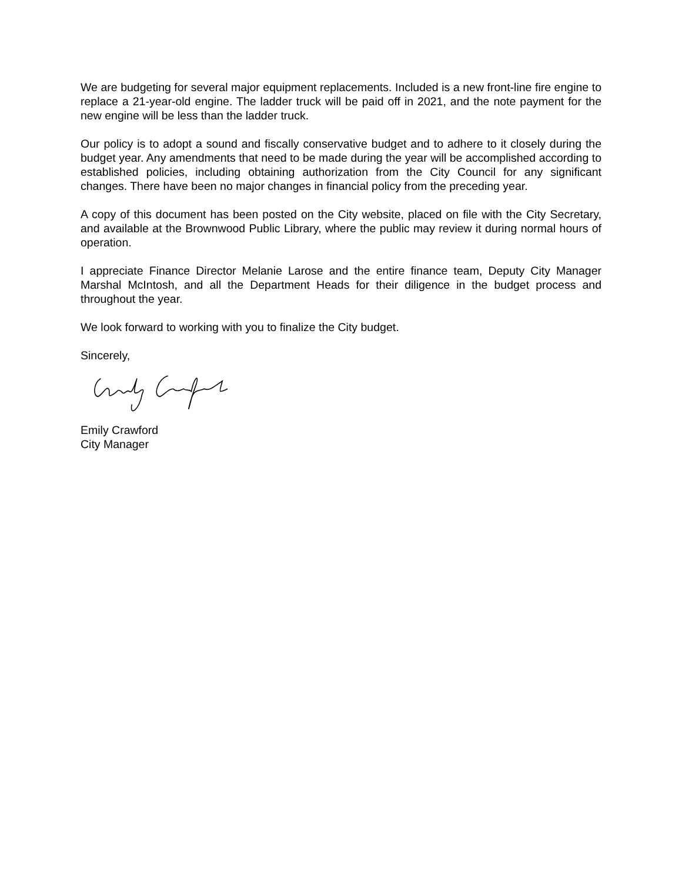We are budgeting for several major equipment replacements. Included is a new front-line fire engine to replace a 21-year-old engine. The ladder truck will be paid off in 2021, and the note payment for the new engine will be less than the ladder truck.
Our policy is to adopt a sound and fiscally conservative budget and to adhere to it closely during the budget year. Any amendments that need to be made during the year will be accomplished according to established policies, including obtaining authorization from the City Council for any significant changes. There have been no major changes in financial policy from the preceding year.
A copy of this document has been posted on the City website, placed on file with the City Secretary, and available at the Brownwood Public Library, where the public may review it during normal hours of operation.
I appreciate Finance Director Melanie Larose and the entire finance team, Deputy City Manager Marshal McIntosh, and all the Department Heads for their diligence in the budget process and throughout the year.
We look forward to working with you to finalize the City budget.
Sincerely,
Emily Crawford
City Manager